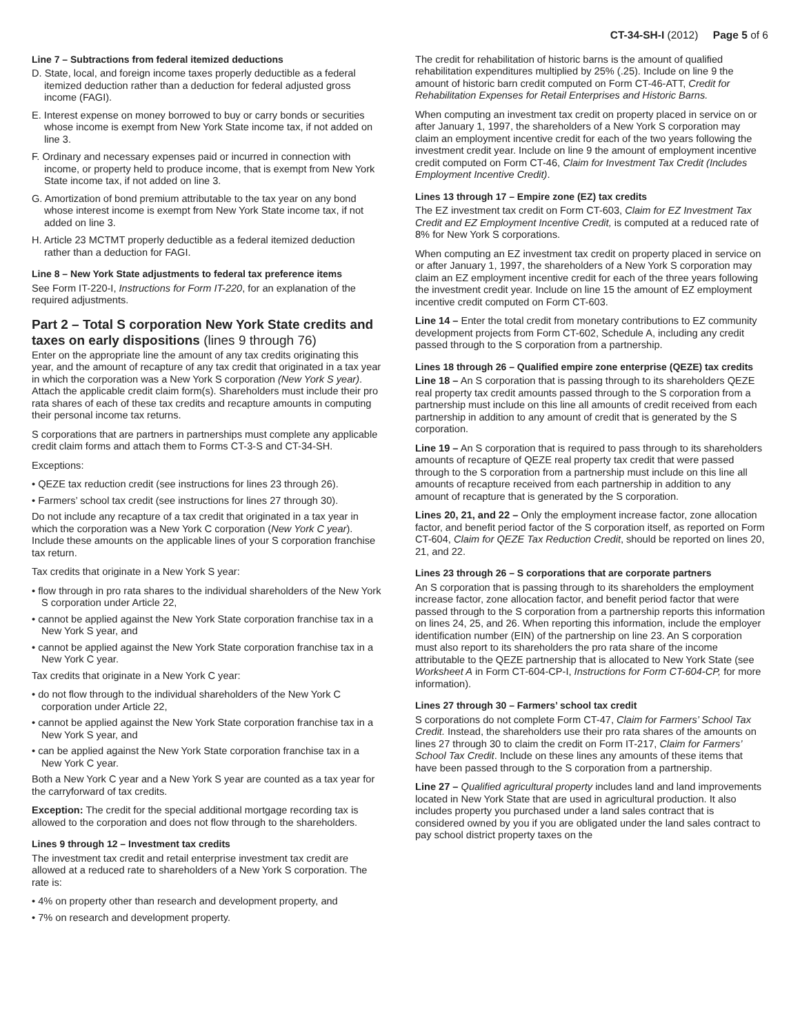CT-34-SH-I (2012) Page 5 of 6
Line 7 – Subtractions from federal itemized deductions
D. State, local, and foreign income taxes properly deductible as a federal itemized deduction rather than a deduction for federal adjusted gross income (FAGI).
E. Interest expense on money borrowed to buy or carry bonds or securities whose income is exempt from New York State income tax, if not added on line 3.
F. Ordinary and necessary expenses paid or incurred in connection with income, or property held to produce income, that is exempt from New York State income tax, if not added on line 3.
G. Amortization of bond premium attributable to the tax year on any bond whose interest income is exempt from New York State income tax, if not added on line 3.
H. Article 23 MCTMT properly deductible as a federal itemized deduction rather than a deduction for FAGI.
Line 8 – New York State adjustments to federal tax preference items
See Form IT-220-I, Instructions for Form IT-220, for an explanation of the required adjustments.
Part 2 – Total S corporation New York State credits and taxes on early dispositions (lines 9 through 76)
Enter on the appropriate line the amount of any tax credits originating this year, and the amount of recapture of any tax credit that originated in a tax year in which the corporation was a New York S corporation (New York S year). Attach the applicable credit claim form(s). Shareholders must include their pro rata shares of each of these tax credits and recapture amounts in computing their personal income tax returns.
S corporations that are partners in partnerships must complete any applicable credit claim forms and attach them to Forms CT-3-S and CT-34-SH.
Exceptions:
• QEZE tax reduction credit (see instructions for lines 23 through 26).
• Farmers’ school tax credit (see instructions for lines 27 through 30).
Do not include any recapture of a tax credit that originated in a tax year in which the corporation was a New York C corporation (New York C year). Include these amounts on the applicable lines of your S corporation franchise tax return.
Tax credits that originate in a New York S year:
• flow through in pro rata shares to the individual shareholders of the New York S corporation under Article 22,
• cannot be applied against the New York State corporation franchise tax in a New York S year, and
• cannot be applied against the New York State corporation franchise tax in a New York C year.
Tax credits that originate in a New York C year:
• do not flow through to the individual shareholders of the New York C corporation under Article 22,
• cannot be applied against the New York State corporation franchise tax in a New York S year, and
• can be applied against the New York State corporation franchise tax in a New York C year.
Both a New York C year and a New York S year are counted as a tax year for the carryforward of tax credits.
Exception: The credit for the special additional mortgage recording tax is allowed to the corporation and does not flow through to the shareholders.
Lines 9 through 12 – Investment tax credits
The investment tax credit and retail enterprise investment tax credit are allowed at a reduced rate to shareholders of a New York S corporation. The rate is:
• 4% on property other than research and development property, and
• 7% on research and development property.
The credit for rehabilitation of historic barns is the amount of qualified rehabilitation expenditures multiplied by 25% (.25). Include on line 9 the amount of historic barn credit computed on Form CT-46-ATT, Credit for Rehabilitation Expenses for Retail Enterprises and Historic Barns.
When computing an investment tax credit on property placed in service on or after January 1, 1997, the shareholders of a New York S corporation may claim an employment incentive credit for each of the two years following the investment credit year. Include on line 9 the amount of employment incentive credit computed on Form CT-46, Claim for Investment Tax Credit (Includes Employment Incentive Credit).
Lines 13 through 17 – Empire zone (EZ) tax credits
The EZ investment tax credit on Form CT-603, Claim for EZ Investment Tax Credit and EZ Employment Incentive Credit, is computed at a reduced rate of 8% for New York S corporations.
When computing an EZ investment tax credit on property placed in service on or after January 1, 1997, the shareholders of a New York S corporation may claim an EZ employment incentive credit for each of the three years following the investment credit year. Include on line 15 the amount of EZ employment incentive credit computed on Form CT-603.
Line 14 – Enter the total credit from monetary contributions to EZ community development projects from Form CT-602, Schedule A, including any credit passed through to the S corporation from a partnership.
Lines 18 through 26 – Qualified empire zone enterprise (QEZE) tax credits
Line 18 – An S corporation that is passing through to its shareholders QEZE real property tax credit amounts passed through to the S corporation from a partnership must include on this line all amounts of credit received from each partnership in addition to any amount of credit that is generated by the S corporation.
Line 19 – An S corporation that is required to pass through to its shareholders amounts of recapture of QEZE real property tax credit that were passed through to the S corporation from a partnership must include on this line all amounts of recapture received from each partnership in addition to any amount of recapture that is generated by the S corporation.
Lines 20, 21, and 22 – Only the employment increase factor, zone allocation factor, and benefit period factor of the S corporation itself, as reported on Form CT-604, Claim for QEZE Tax Reduction Credit, should be reported on lines 20, 21, and 22.
Lines 23 through 26 – S corporations that are corporate partners
An S corporation that is passing through to its shareholders the employment increase factor, zone allocation factor, and benefit period factor that were passed through to the S corporation from a partnership reports this information on lines 24, 25, and 26. When reporting this information, include the employer identification number (EIN) of the partnership on line 23. An S corporation must also report to its shareholders the pro rata share of the income attributable to the QEZE partnership that is allocated to New York State (see Worksheet A in Form CT-604-CP-I, Instructions for Form CT-604-CP, for more information).
Lines 27 through 30 – Farmers’ school tax credit
S corporations do not complete Form CT-47, Claim for Farmers’ School Tax Credit. Instead, the shareholders use their pro rata shares of the amounts on lines 27 through 30 to claim the credit on Form IT-217, Claim for Farmers’ School Tax Credit. Include on these lines any amounts of these items that have been passed through to the S corporation from a partnership.
Line 27 – Qualified agricultural property includes land and land improvements located in New York State that are used in agricultural production. It also includes property you purchased under a land sales contract that is considered owned by you if you are obligated under the land sales contract to pay school district property taxes on the